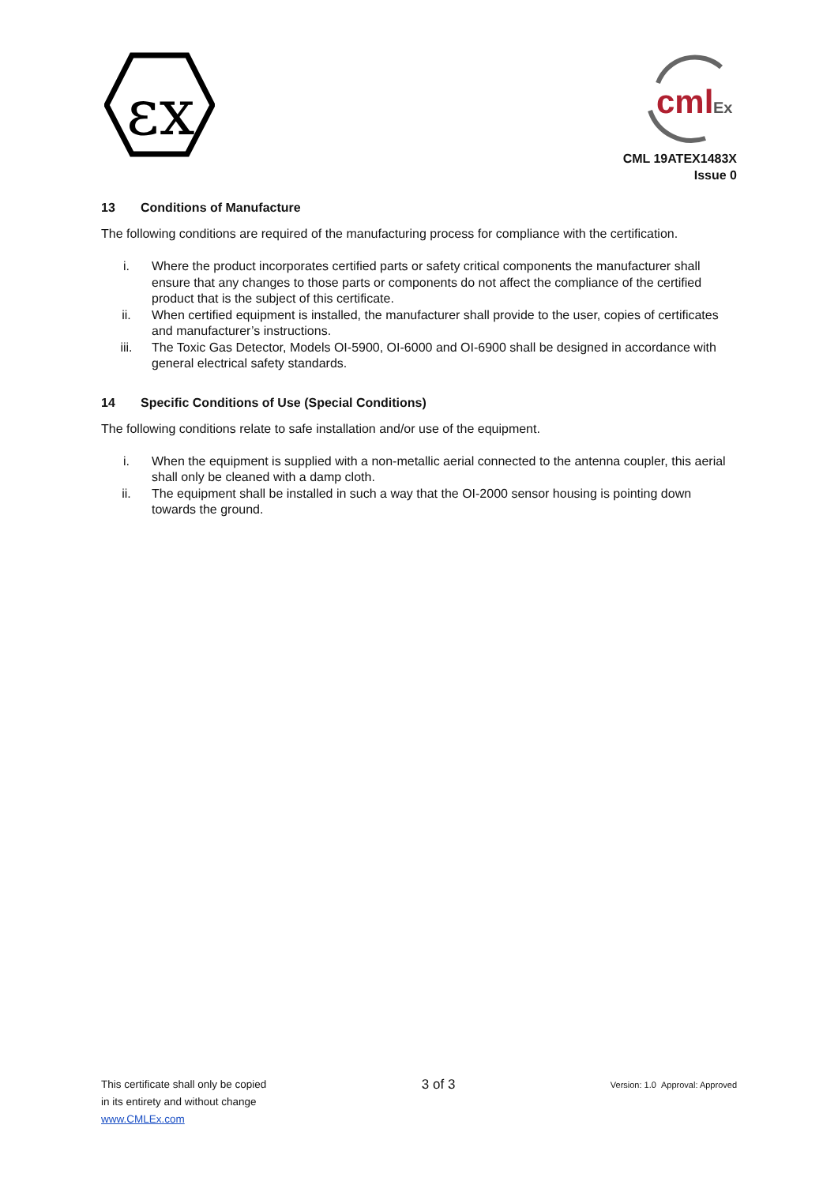εx
cml
Ex
CML 19ATEX1483X
Issue 0
13 Conditions of Manufacture
The following conditions are required of the manufacturing process for compliance with the certification.
i. Where the product incorporates certified parts or safety critical components the manufacturer shall ensure that any changes to those parts or components do not affect the compliance of the certified product that is the subject of this certificate.
ii. When certified equipment is installed, the manufacturer shall provide to the user, copies of certificates and manufacturer’s instructions.
iii. The Toxic Gas Detector, Models OI-5900, OI-6000 and OI-6900 shall be designed in accordance with general electrical safety standards.
14 Specific Conditions of Use (Special Conditions)
The following conditions relate to safe installation and/or use of the equipment.
i. When the equipment is supplied with a non-metallic aerial connected to the antenna coupler, this aerial shall only be cleaned with a damp cloth.
ii. The equipment shall be installed in such a way that the OI-2000 sensor housing is pointing down towards the ground.
This certificate shall only be copied
in its entirety and without change
www.CMLEx.com
3 of 3
Version: 1.0 Approval: Approved